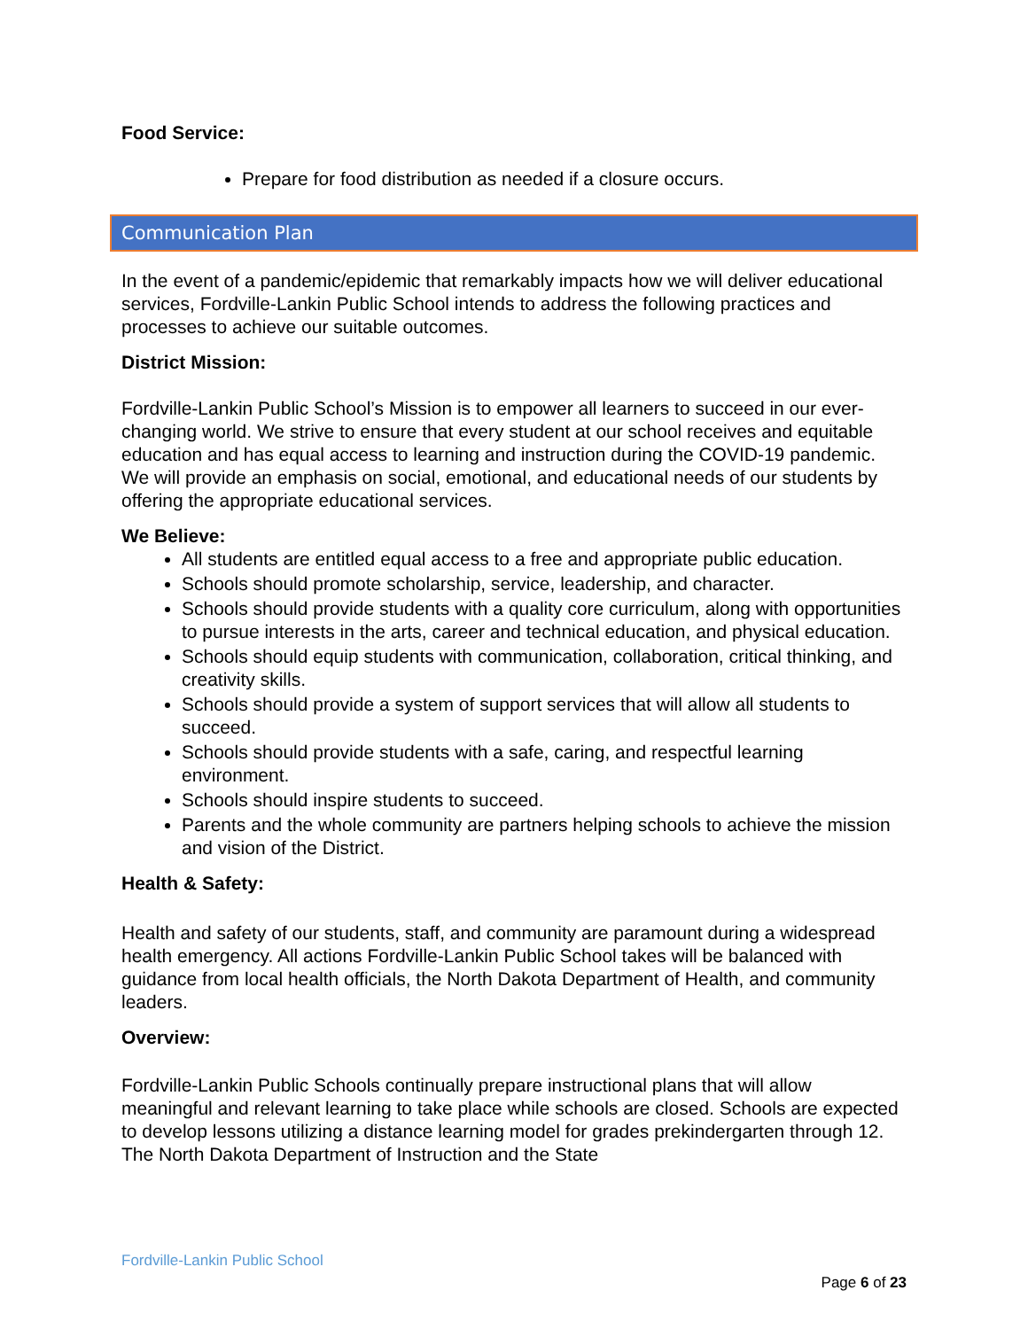Food Service:
Prepare for food distribution as needed if a closure occurs.
Communication Plan
In the event of a pandemic/epidemic that remarkably impacts how we will deliver educational services, Fordville-Lankin Public School intends to address the following practices and processes to achieve our suitable outcomes.
District Mission:
Fordville-Lankin Public School’s Mission is to empower all learners to succeed in our ever-changing world. We strive to ensure that every student at our school receives and equitable education and has equal access to learning and instruction during the COVID-19 pandemic. We will provide an emphasis on social, emotional, and educational needs of our students by offering the appropriate educational services.
We Believe:
All students are entitled equal access to a free and appropriate public education.
Schools should promote scholarship, service, leadership, and character.
Schools should provide students with a quality core curriculum, along with opportunities to pursue interests in the arts, career and technical education, and physical education.
Schools should equip students with communication, collaboration, critical thinking, and creativity skills.
Schools should provide a system of support services that will allow all students to succeed.
Schools should provide students with a safe, caring, and respectful learning environment.
Schools should inspire students to succeed.
Parents and the whole community are partners helping schools to achieve the mission and vision of the District.
Health & Safety:
Health and safety of our students, staff, and community are paramount during a widespread health emergency. All actions Fordville-Lankin Public School takes will be balanced with guidance from local health officials, the North Dakota Department of Health, and community leaders.
Overview:
Fordville-Lankin Public Schools continually prepare instructional plans that will allow meaningful and relevant learning to take place while schools are closed. Schools are expected to develop lessons utilizing a distance learning model for grades prekindergarten through 12. The North Dakota Department of Instruction and the State
Fordville-Lankin Public School
Page 6 of 23